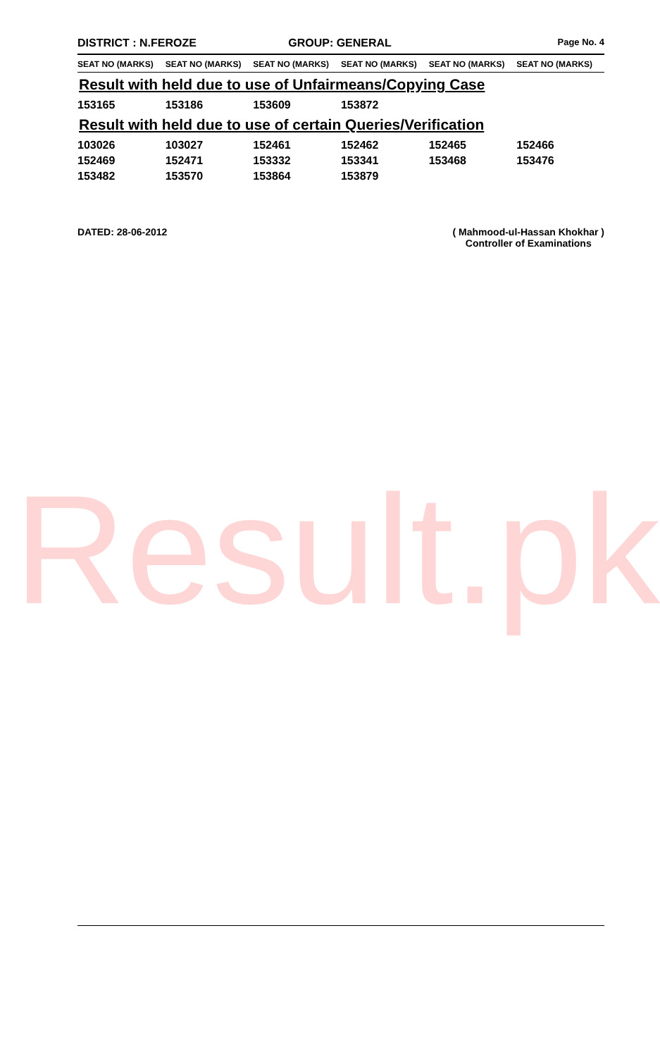Result.pk
DISTRICT : N.FEROZE GROUP: GENERAL
Page No. 4
| SEAT NO (MARKS) | SEAT NO (MARKS) | SEAT NO (MARKS) | SEAT NO (MARKS) | SEAT NO (MARKS) | SEAT NO (MARKS) |
| --- | --- | --- | --- | --- | --- |
Result with held due to use of Unfairmeans/Copying Case
| 153165 | 153186 | 153609 | 153872 | | |
Result with held due to use of certain Queries/Verification
| 103026 | 103027 | 152461 | 152462 | 152465 | 152466 |
| 152469 | 152471 | 153332 | 153341 | 153468 | 153476 |
| 153482 | 153570 | 153864 | 153879 | | |
DATED: 28-06-2012 ( Mahmood-ul-Hassan Khokhar )
Controller of Examinations